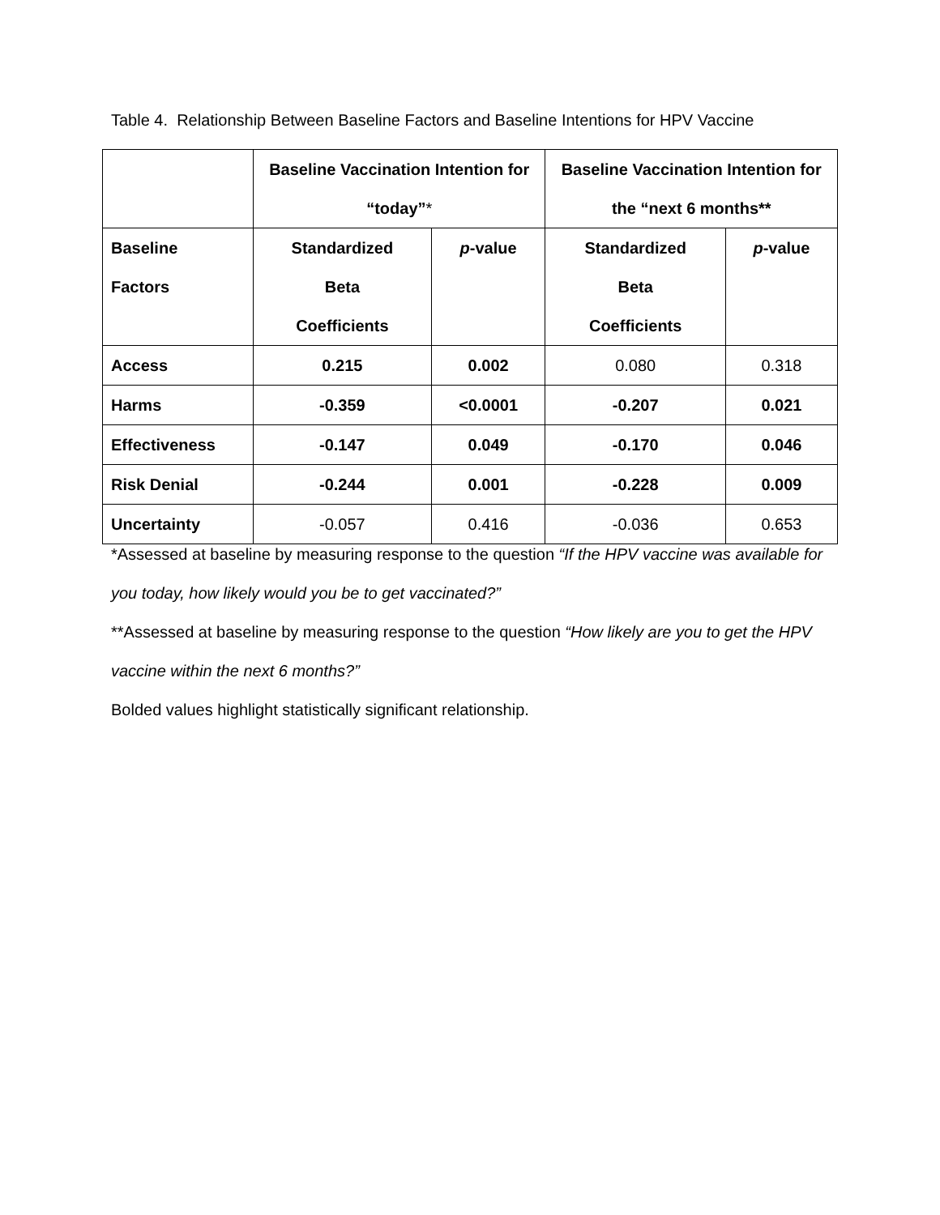Table 4. Relationship Between Baseline Factors and Baseline Intentions for HPV Vaccine
| | Baseline Vaccination Intention for “today” * | | Baseline Vaccination Intention for the “next 6 months** | |
| --- | --- | --- | --- | --- |
| Baseline Factors | Standardized Beta Coefficients | p -value | Standardized Beta Coefficients | p -value |
| Access | 0.215 | 0.002 | 0.080 | 0.318 |
| Harms | -0.359 | <0.0001 | -0.207 | 0.021 |
| Effectiveness | -0.147 | 0.049 | -0.170 | 0.046 |
| Risk Denial | -0.244 | 0.001 | -0.228 | 0.009 |
| Uncertainty | -0.057 | 0.416 | -0.036 | 0.653 |
*Assessed at baseline by measuring response to the question “If the HPV vaccine was available for you today, how likely would you be to get vaccinated?”
**Assessed at baseline by measuring response to the question “How likely are you to get the HPV vaccine within the next 6 months?”
Bolded values highlight statistically significant relationship.